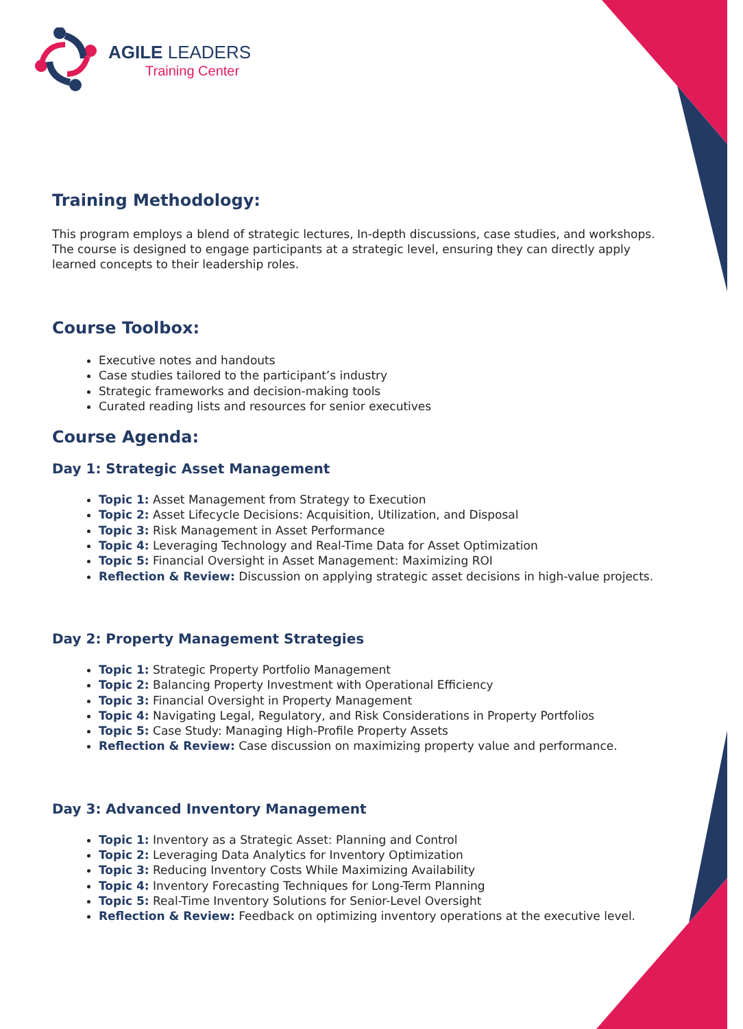AGILE LEADERS
Training Center
Training Methodology:
This program employs a blend of strategic lectures, In-depth discussions, case studies, and workshops. The course is designed to engage participants at a strategic level, ensuring they can directly apply learned concepts to their leadership roles.
Course Toolbox:
Executive notes and handouts
Case studies tailored to the participant’s industry
Strategic frameworks and decision-making tools
Curated reading lists and resources for senior executives
Course Agenda:
Day 1: Strategic Asset Management
Topic 1: Asset Management from Strategy to Execution
Topic 2: Asset Lifecycle Decisions: Acquisition, Utilization, and Disposal
Topic 3: Risk Management in Asset Performance
Topic 4: Leveraging Technology and Real-Time Data for Asset Optimization
Topic 5: Financial Oversight in Asset Management: Maximizing ROI
Reflection & Review: Discussion on applying strategic asset decisions in high-value projects.
Day 2: Property Management Strategies
Topic 1: Strategic Property Portfolio Management
Topic 2: Balancing Property Investment with Operational Efficiency
Topic 3: Financial Oversight in Property Management
Topic 4: Navigating Legal, Regulatory, and Risk Considerations in Property Portfolios
Topic 5: Case Study: Managing High-Profile Property Assets
Reflection & Review: Case discussion on maximizing property value and performance.
Day 3: Advanced Inventory Management
Topic 1: Inventory as a Strategic Asset: Planning and Control
Topic 2: Leveraging Data Analytics for Inventory Optimization
Topic 3: Reducing Inventory Costs While Maximizing Availability
Topic 4: Inventory Forecasting Techniques for Long-Term Planning
Topic 5: Real-Time Inventory Solutions for Senior-Level Oversight
Reflection & Review: Feedback on optimizing inventory operations at the executive level.